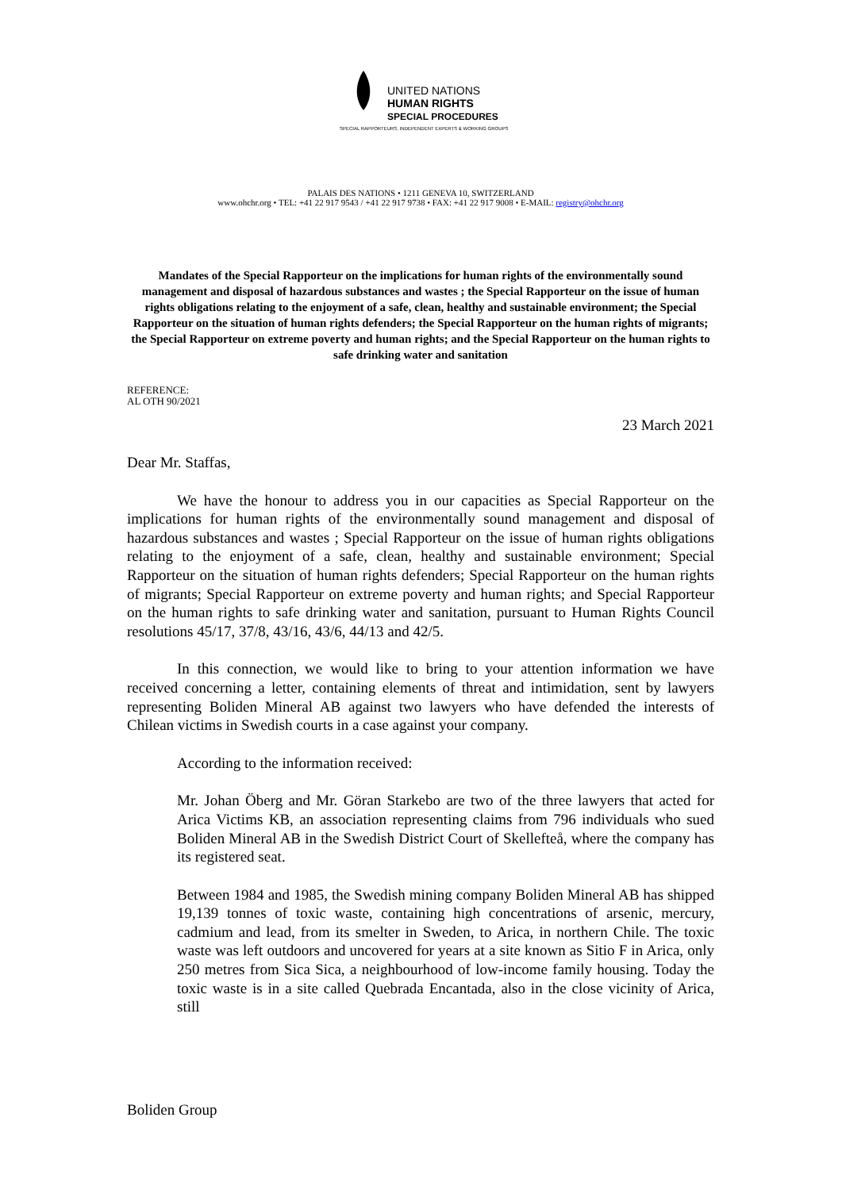UNITED NATIONS
HUMAN RIGHTS
SPECIAL PROCEDURES
SPECIAL RAPPORTEURS, INDEPENDENT EXPERTS & WORKING GROUPS
PALAIS DES NATIONS • 1211 GENEVA 10, SWITZERLAND
www.ohchr.org • TEL: +41 22 917 9543 / +41 22 917 9738 • FAX: +41 22 917 9008 • E-MAIL: registry@ohchr.org
Mandates of the Special Rapporteur on the implications for human rights of the environmentally sound management and disposal of hazardous substances and wastes ; the Special Rapporteur on the issue of human rights obligations relating to the enjoyment of a safe, clean, healthy and sustainable environment; the Special Rapporteur on the situation of human rights defenders; the Special Rapporteur on the human rights of migrants; the Special Rapporteur on extreme poverty and human rights; and the Special Rapporteur on the human rights to safe drinking water and sanitation
REFERENCE:
AL OTH 90/2021
23 March 2021
Dear Mr. Staffas,
We have the honour to address you in our capacities as Special Rapporteur on the implications for human rights of the environmentally sound management and disposal of hazardous substances and wastes ; Special Rapporteur on the issue of human rights obligations relating to the enjoyment of a safe, clean, healthy and sustainable environment; Special Rapporteur on the situation of human rights defenders; Special Rapporteur on the human rights of migrants; Special Rapporteur on extreme poverty and human rights; and Special Rapporteur on the human rights to safe drinking water and sanitation, pursuant to Human Rights Council resolutions 45/17, 37/8, 43/16, 43/6, 44/13 and 42/5.
In this connection, we would like to bring to your attention information we have received concerning a letter, containing elements of threat and intimidation, sent by lawyers representing Boliden Mineral AB against two lawyers who have defended the interests of Chilean victims in Swedish courts in a case against your company.
According to the information received:
Mr. Johan Öberg and Mr. Göran Starkebo are two of the three lawyers that acted for Arica Victims KB, an association representing claims from 796 individuals who sued Boliden Mineral AB in the Swedish District Court of Skellefteå, where the company has its registered seat.
Between 1984 and 1985, the Swedish mining company Boliden Mineral AB has shipped 19,139 tonnes of toxic waste, containing high concentrations of arsenic, mercury, cadmium and lead, from its smelter in Sweden, to Arica, in northern Chile. The toxic waste was left outdoors and uncovered for years at a site known as Sitio F in Arica, only 250 metres from Sica Sica, a neighbourhood of low-income family housing. Today the toxic waste is in a site called Quebrada Encantada, also in the close vicinity of Arica, still
Boliden Group